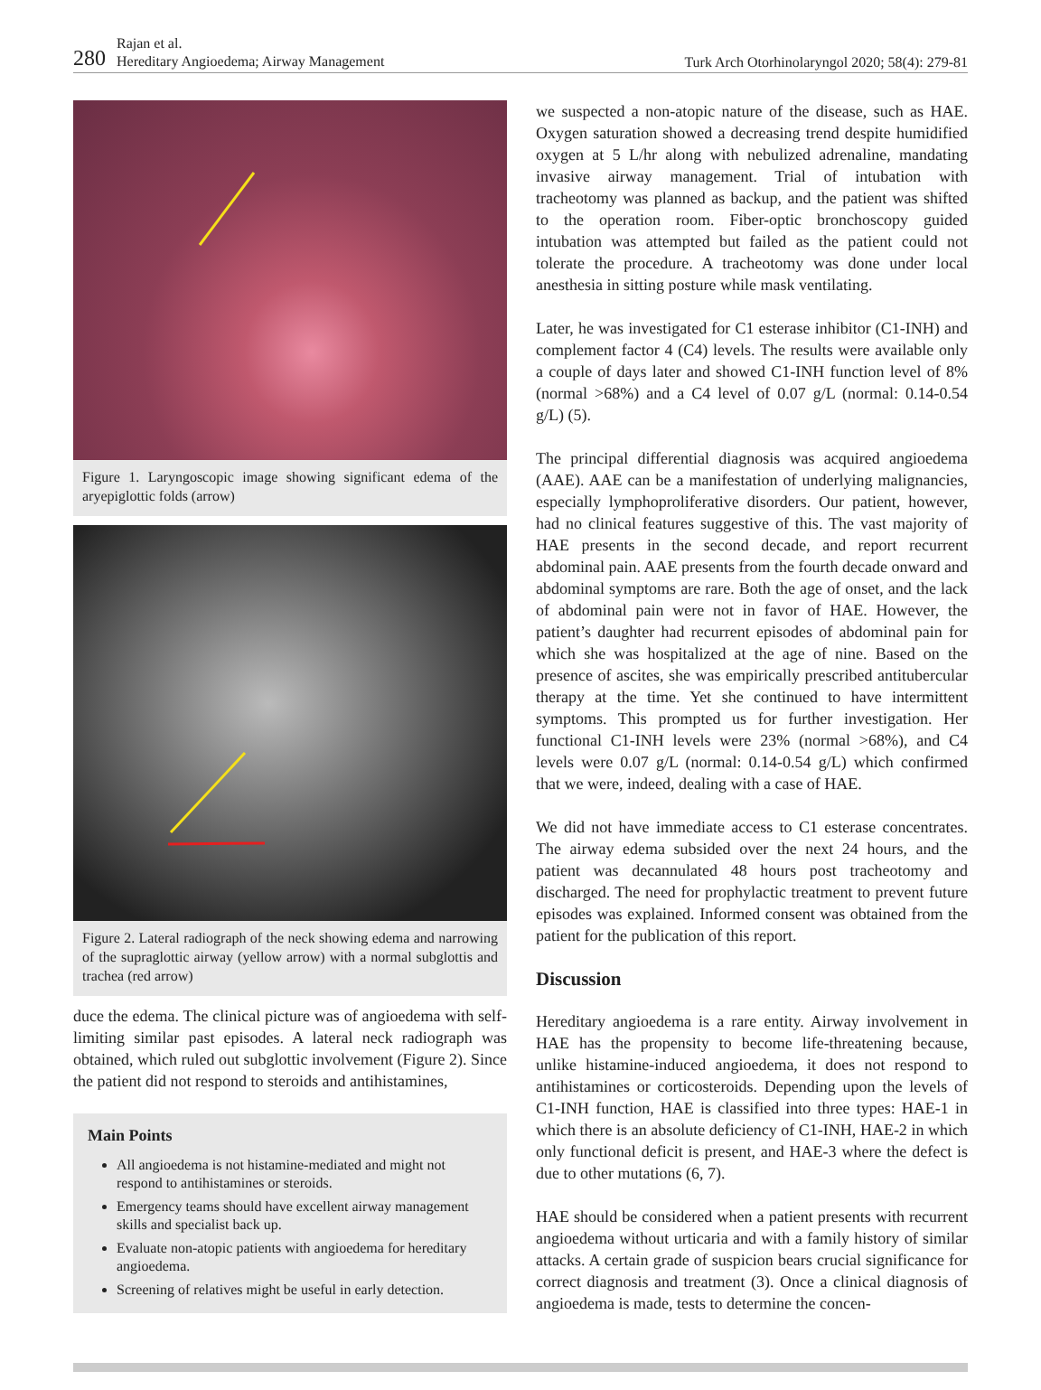280 Rajan et al.
Hereditary Angioedema; Airway Management
Turk Arch Otorhinolaryngol 2020; 58(4): 279-81
Figure 1. Laryngoscopic image showing significant edema of the aryepiglottic folds (arrow)
Figure 2. Lateral radiograph of the neck showing edema and narrowing of the supraglottic airway (yellow arrow) with a normal subglottis and trachea (red arrow)
duce the edema. The clinical picture was of angioedema with self-limiting similar past episodes. A lateral neck radiograph was obtained, which ruled out subglottic involvement (Figure 2). Since the patient did not respond to steroids and antihistamines,
Main Points
All angioedema is not histamine-mediated and might not respond to antihistamines or steroids.
Emergency teams should have excellent airway management skills and specialist back up.
Evaluate non-atopic patients with angioedema for hereditary angioedema.
Screening of relatives might be useful in early detection.
we suspected a non-atopic nature of the disease, such as HAE. Oxygen saturation showed a decreasing trend despite humidified oxygen at 5 L/hr along with nebulized adrenaline, mandating invasive airway management. Trial of intubation with tracheotomy was planned as backup, and the patient was shifted to the operation room. Fiber-optic bronchoscopy guided intubation was attempted but failed as the patient could not tolerate the procedure. A tracheotomy was done under local anesthesia in sitting posture while mask ventilating.
Later, he was investigated for C1 esterase inhibitor (C1-INH) and complement factor 4 (C4) levels. The results were available only a couple of days later and showed C1-INH function level of 8% (normal >68%) and a C4 level of 0.07 g/L (normal: 0.14-0.54 g/L) (5).
The principal differential diagnosis was acquired angioedema (AAE). AAE can be a manifestation of underlying malignancies, especially lymphoproliferative disorders. Our patient, however, had no clinical features suggestive of this. The vast majority of HAE presents in the second decade, and report recurrent abdominal pain. AAE presents from the fourth decade onward and abdominal symptoms are rare. Both the age of onset, and the lack of abdominal pain were not in favor of HAE. However, the patient’s daughter had recurrent episodes of abdominal pain for which she was hospitalized at the age of nine. Based on the presence of ascites, she was empirically prescribed antitubercular therapy at the time. Yet she continued to have intermittent symptoms. This prompted us for further investigation. Her functional C1-INH levels were 23% (normal >68%), and C4 levels were 0.07 g/L (normal: 0.14-0.54 g/L) which confirmed that we were, indeed, dealing with a case of HAE.
We did not have immediate access to C1 esterase concentrates. The airway edema subsided over the next 24 hours, and the patient was decannulated 48 hours post tracheotomy and discharged. The need for prophylactic treatment to prevent future episodes was explained. Informed consent was obtained from the patient for the publication of this report.
Discussion
Hereditary angioedema is a rare entity. Airway involvement in HAE has the propensity to become life-threatening because, unlike histamine-induced angioedema, it does not respond to antihistamines or corticosteroids. Depending upon the levels of C1-INH function, HAE is classified into three types: HAE-1 in which there is an absolute deficiency of C1-INH, HAE-2 in which only functional deficit is present, and HAE-3 where the defect is due to other mutations (6, 7).
HAE should be considered when a patient presents with recurrent angioedema without urticaria and with a family history of similar attacks. A certain grade of suspicion bears crucial significance for correct diagnosis and treatment (3). Once a clinical diagnosis of angioedema is made, tests to determine the concen-